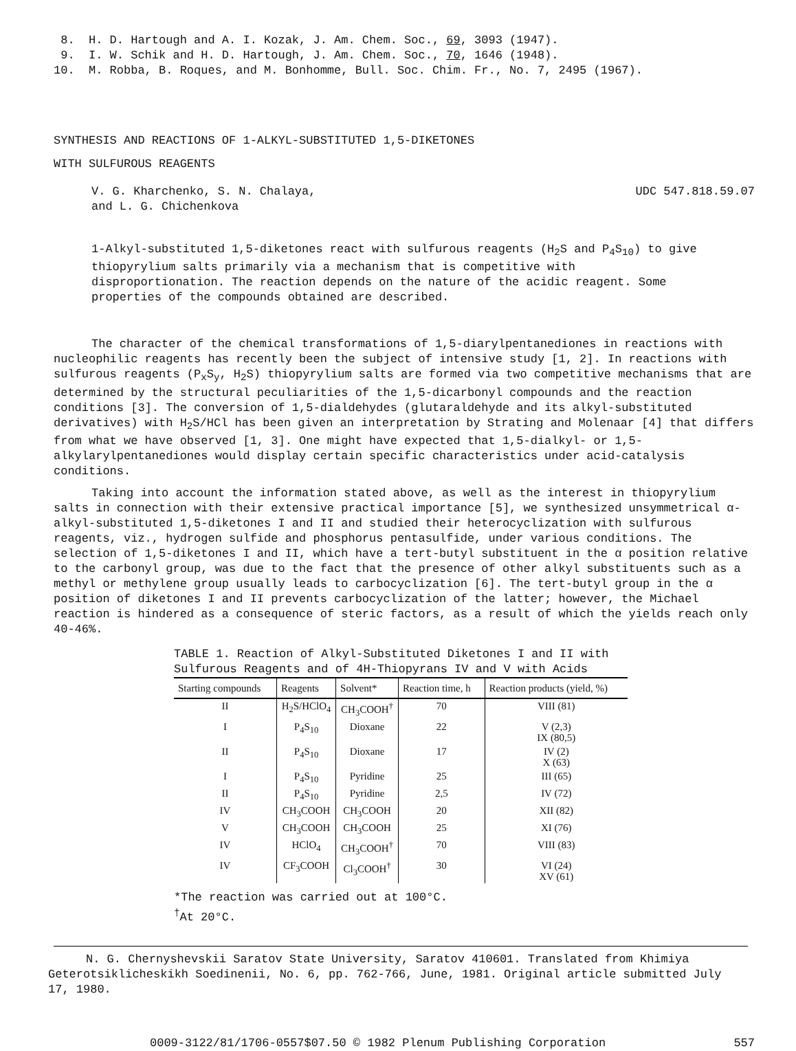8. H. D. Hartough and A. I. Kozak, J. Am. Chem. Soc., 69, 3093 (1947).
9. I. W. Schik and H. D. Hartough, J. Am. Chem. Soc., 70, 1646 (1948).
10. M. Robba, B. Roques, and M. Bonhomme, Bull. Soc. Chim. Fr., No. 7, 2495 (1967).
SYNTHESIS AND REACTIONS OF 1-ALKYL-SUBSTITUTED 1,5-DIKETONES
WITH SULFUROUS REAGENTS
V. G. Kharchenko, S. N. Chalaya,
and L. G. Chichenkova
UDC 547.818.59.07
1-Alkyl-substituted 1,5-diketones react with sulfurous reagents (H<sub>2</sub>S and P<sub>4</sub>S<sub>10</sub>) to give thiopyrylium salts primarily via a mechanism that is competitive with disproportionation. The reaction depends on the nature of the acidic reagent. Some properties of the compounds obtained are described.
The character of the chemical transformations of 1,5-diarylpentanediones in reactions with nucleophilic reagents has recently been the subject of intensive study [1, 2]. In reactions with sulfurous reagents (P<sub>x</sub>S<sub>y</sub>, H<sub>2</sub>S) thiopyrylium salts are formed via two competitive mechanisms that are determined by the structural peculiarities of the 1,5-dicarbonyl compounds and the reaction conditions [3]. The conversion of 1,5-dialdehydes (glutaraldehyde and its alkyl-substituted derivatives) with H<sub>2</sub>S/HCl has been given an interpretation by Strating and Molenaar [4] that differs from what we have observed [1, 3]. One might have expected that 1,5-dialkyl- or 1,5-alkylarylpentanediones would display certain specific characteristics under acid-catalysis conditions.
Taking into account the information stated above, as well as the interest in thiopyrylium salts in connection with their extensive practical importance [5], we synthesized unsymmetrical α-alkyl-substituted 1,5-diketones I and II and studied their heterocyclization with sulfurous reagents, viz., hydrogen sulfide and phosphorus pentasulfide, under various conditions. The selection of 1,5-diketones I and II, which have a tert-butyl substituent in the α position relative to the carbonyl group, was due to the fact that the presence of other alkyl substituents such as a methyl or methylene group usually leads to carbocyclization [6]. The tert-butyl group in the α position of diketones I and II prevents carbocyclization of the latter; however, the Michael reaction is hindered as a consequence of steric factors, as a result of which the yields reach only 40-46%.
TABLE 1. Reaction of Alkyl-Substituted Diketones I and II with Sulfurous Reagents and of 4H-Thiopyrans IV and V with Acids
| Starting compounds | Reagents | Solvent* | Reaction time, h | Reaction products (yield, %) |
| --- | --- | --- | --- | --- |
| II | H<sub>2</sub>S/HClO<sub>4</sub> | CH<sub>3</sub>COOH<sup>†</sup> | 70 | VIII (81) |
| I | P<sub>4</sub>S<sub>10</sub> | Dioxane | 22 | V (2,3) IX (80,5) |
| II | P<sub>4</sub>S<sub>10</sub> | Dioxane | 17 | IV (2) X (63) |
| I | P<sub>4</sub>S<sub>10</sub> | Pyridine | 25 | III (65) |
| II | P<sub>4</sub>S<sub>10</sub> | Pyridine | 2,5 | IV (72) |
| IV | CH<sub>3</sub>COOH | CH<sub>3</sub>COOH | 20 | XII (82) |
| V | CH<sub>3</sub>COOH | CH<sub>3</sub>COOH | 25 | XI (76) |
| IV | HClO<sub>4</sub> | CH<sub>3</sub>COOH<sup>†</sup> | 70 | VIII (83) |
| IV | CF<sub>3</sub>COOH | Cl<sub>3</sub>COOH<sup>†</sup> | 30 | VI (24) XV (61) |
*The reaction was carried out at 100°C.
<sup>†</sup> At 20°C.
N. G. Chernyshevskii Saratov State University, Saratov 410601. Translated from Khimiya Geterotsiklicheskikh Soedinenii, No. 6, pp. 762-766, June, 1981. Original article submitted July 17, 1980.
0009-3122/81/1706-0557$07.50 © 1982 Plenum Publishing Corporation 557